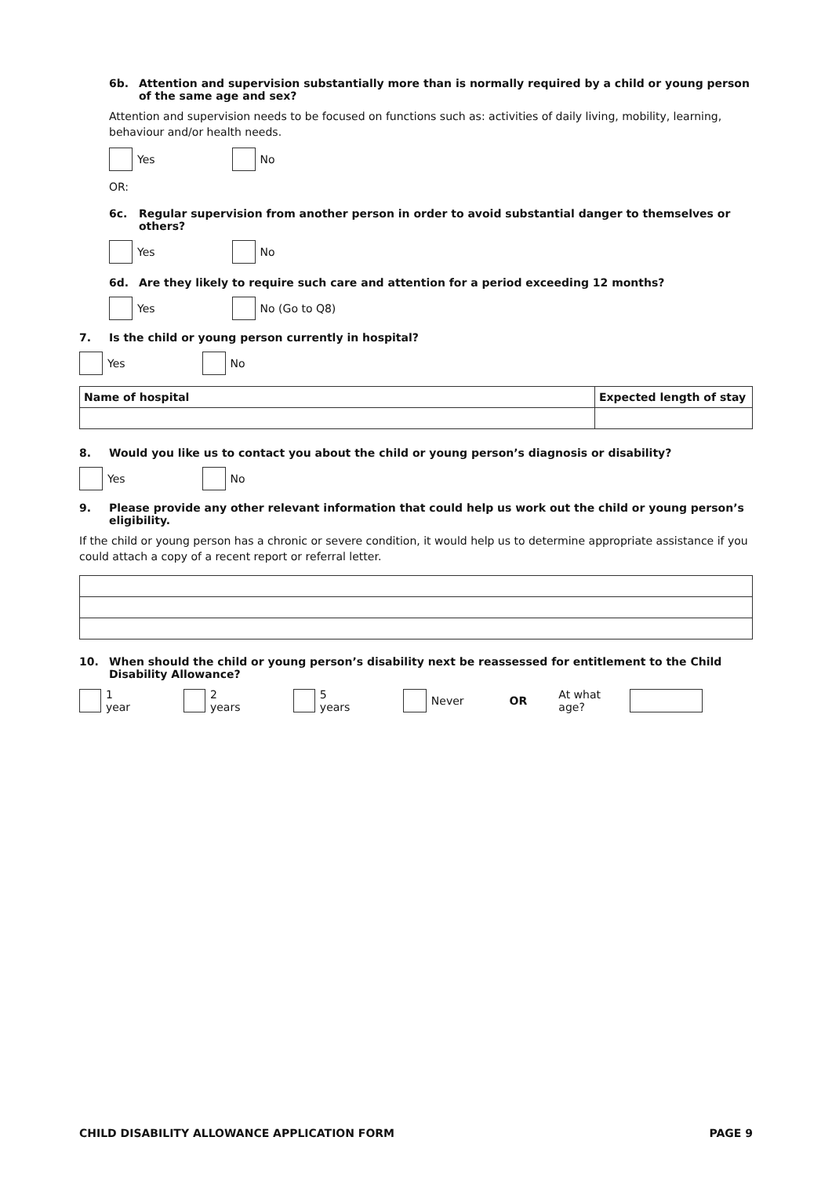6b. Attention and supervision substantially more than is normally required by a child or young person of the same age and sex?
Attention and supervision needs to be focused on functions such as: activities of daily living, mobility, learning, behaviour and/or health needs.
Yes No
OR:
6c. Regular supervision from another person in order to avoid substantial danger to themselves or others?
Yes No
6d. Are they likely to require such care and attention for a period exceeding 12 months?
Yes No (Go to Q8)
7. Is the child or young person currently in hospital?
Yes No
| Name of hospital | Expected length of stay |
| --- | --- |
8. Would you like us to contact you about the child or young person’s diagnosis or disability?
Yes No
9. Please provide any other relevant information that could help us work out the child or young person’s eligibility.
If the child or young person has a chronic or severe condition, it would help us to determine appropriate assistance if you could attach a copy of a recent report or referral letter.
10. When should the child or young person’s disability next be reassessed for entitlement to the Child Disability Allowance?
1 year 2 years 5 years Never OR At what age?
CHILD DISABILITY ALLOWANCE APPLICATION FORM PAGE 9